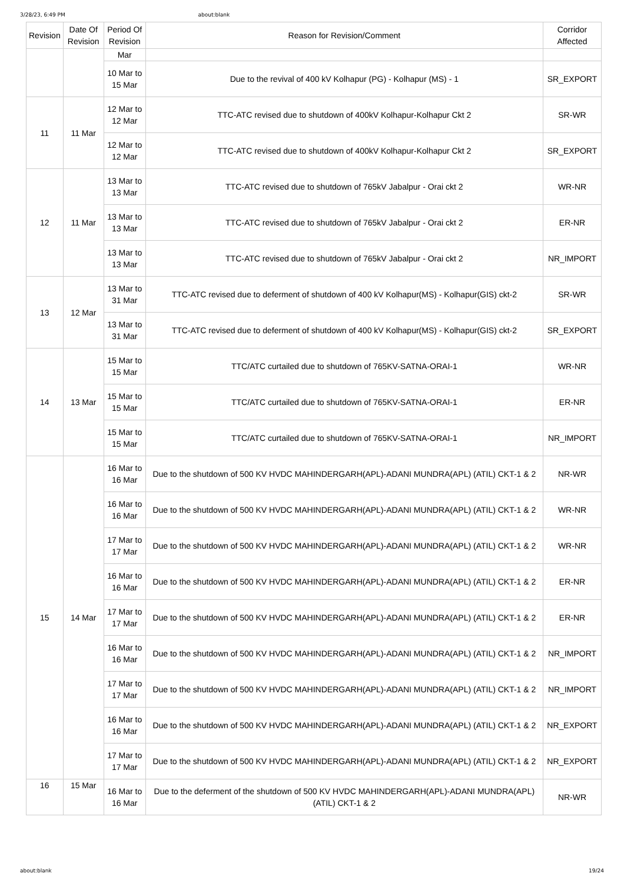3/28/23, 6:49 PM about:blank
| Revision | Date Of Revision | Period Of Revision | Reason for Revision/Comment | Corridor Affected |
| --- | --- | --- | --- | --- |
| | | Mar | | |
| | | 10 Mar to 15 Mar | Due to the revival of 400 kV Kolhapur (PG) - Kolhapur (MS) - 1 | SR_EXPORT |
| 11 | 11 Mar | 12 Mar to 12 Mar | TTC-ATC revised due to shutdown of 400kV Kolhapur-Kolhapur Ckt 2 | SR-WR |
| | | 12 Mar to 12 Mar | TTC-ATC revised due to shutdown of 400kV Kolhapur-Kolhapur Ckt 2 | SR_EXPORT |
| 12 | 11 Mar | 13 Mar to 13 Mar | TTC-ATC revised due to shutdown of 765kV Jabalpur - Orai ckt 2 | WR-NR |
| | | 13 Mar to 13 Mar | TTC-ATC revised due to shutdown of 765kV Jabalpur - Orai ckt 2 | ER-NR |
| | | 13 Mar to 13 Mar | TTC-ATC revised due to shutdown of 765kV Jabalpur - Orai ckt 2 | NR_IMPORT |
| 13 | 12 Mar | 13 Mar to 31 Mar | TTC-ATC revised due to deferment of shutdown of 400 kV Kolhapur(MS) - Kolhapur(GIS) ckt-2 | SR-WR |
| | | 13 Mar to 31 Mar | TTC-ATC revised due to deferment of shutdown of 400 kV Kolhapur(MS) - Kolhapur(GIS) ckt-2 | SR_EXPORT |
| 14 | 13 Mar | 15 Mar to 15 Mar | TTC/ATC curtailed due to shutdown of 765KV-SATNA-ORAI-1 | WR-NR |
| | | 15 Mar to 15 Mar | TTC/ATC curtailed due to shutdown of 765KV-SATNA-ORAI-1 | ER-NR |
| | | 15 Mar to 15 Mar | TTC/ATC curtailed due to shutdown of 765KV-SATNA-ORAI-1 | NR_IMPORT |
| 15 | 14 Mar | 16 Mar to 16 Mar | Due to the shutdown of 500 KV HVDC MAHINDERGARH(APL)-ADANI MUNDRA(APL) (ATIL) CKT-1 & 2 | NR-WR |
| | | 16 Mar to 16 Mar | Due to the shutdown of 500 KV HVDC MAHINDERGARH(APL)-ADANI MUNDRA(APL) (ATIL) CKT-1 & 2 | WR-NR |
| | | 17 Mar to 17 Mar | Due to the shutdown of 500 KV HVDC MAHINDERGARH(APL)-ADANI MUNDRA(APL) (ATIL) CKT-1 & 2 | WR-NR |
| | | 16 Mar to 16 Mar | Due to the shutdown of 500 KV HVDC MAHINDERGARH(APL)-ADANI MUNDRA(APL) (ATIL) CKT-1 & 2 | ER-NR |
| | | 17 Mar to 17 Mar | Due to the shutdown of 500 KV HVDC MAHINDERGARH(APL)-ADANI MUNDRA(APL) (ATIL) CKT-1 & 2 | ER-NR |
| | | 16 Mar to 16 Mar | Due to the shutdown of 500 KV HVDC MAHINDERGARH(APL)-ADANI MUNDRA(APL) (ATIL) CKT-1 & 2 | NR_IMPORT |
| | | 17 Mar to 17 Mar | Due to the shutdown of 500 KV HVDC MAHINDERGARH(APL)-ADANI MUNDRA(APL) (ATIL) CKT-1 & 2 | NR_IMPORT |
| | | 16 Mar to 16 Mar | Due to the shutdown of 500 KV HVDC MAHINDERGARH(APL)-ADANI MUNDRA(APL) (ATIL) CKT-1 & 2 | NR_EXPORT |
| | | 17 Mar to 17 Mar | Due to the shutdown of 500 KV HVDC MAHINDERGARH(APL)-ADANI MUNDRA(APL) (ATIL) CKT-1 & 2 | NR_EXPORT |
| 16 | 15 Mar | 16 Mar to 16 Mar | Due to the deferment of the shutdown of 500 KV HVDC MAHINDERGARH(APL)-ADANI MUNDRA(APL) (ATIL) CKT-1 & 2 | NR-WR |
about:blank 19/24